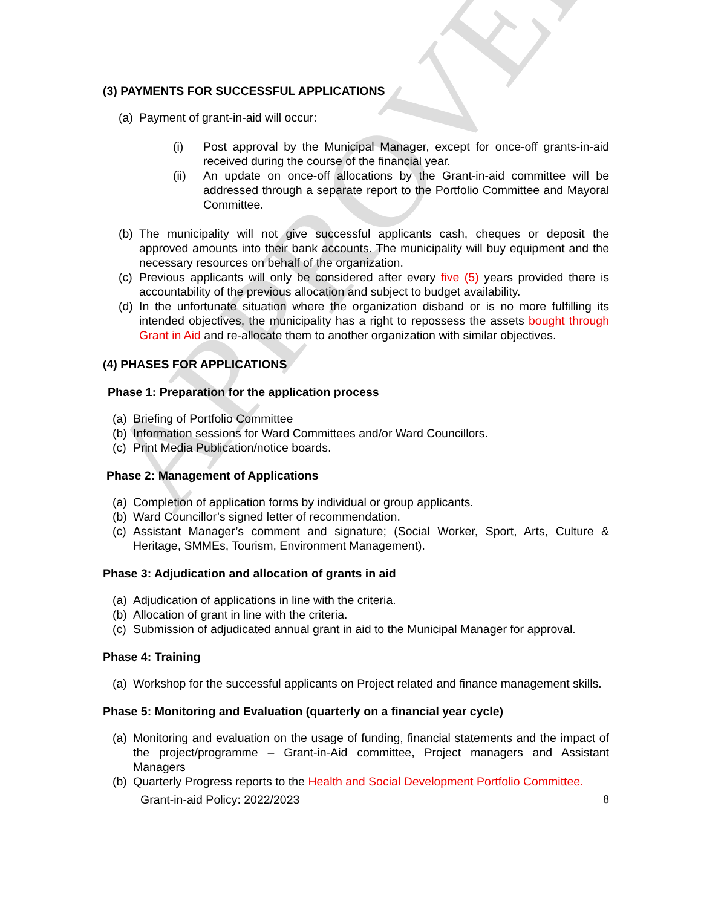APPROVED
(3) PAYMENTS FOR SUCCESSFUL APPLICATIONS
(a) Payment of grant-in-aid will occur:
(i) Post approval by the Municipal Manager, except for once-off grants-in-aid received during the course of the financial year.
(ii) An update on once-off allocations by the Grant-in-aid committee will be addressed through a separate report to the Portfolio Committee and Mayoral Committee.
(b) The municipality will not give successful applicants cash, cheques or deposit the approved amounts into their bank accounts. The municipality will buy equipment and the necessary resources on behalf of the organization.
(c) Previous applicants will only be considered after every five (5) years provided there is accountability of the previous allocation and subject to budget availability.
(d) In the unfortunate situation where the organization disband or is no more fulfilling its intended objectives, the municipality has a right to repossess the assets bought through Grant in Aid and re-allocate them to another organization with similar objectives.
(4) PHASES FOR APPLICATIONS
Phase 1: Preparation for the application process
(a) Briefing of Portfolio Committee
(b) Information sessions for Ward Committees and/or Ward Councillors.
(c) Print Media Publication/notice boards.
Phase 2: Management of Applications
(a) Completion of application forms by individual or group applicants.
(b) Ward Councillor’s signed letter of recommendation.
(c) Assistant Manager’s comment and signature; (Social Worker, Sport, Arts, Culture & Heritage, SMMEs, Tourism, Environment Management).
Phase 3: Adjudication and allocation of grants in aid
(a) Adjudication of applications in line with the criteria.
(b) Allocation of grant in line with the criteria.
(c) Submission of adjudicated annual grant in aid to the Municipal Manager for approval.
Phase 4: Training
(a) Workshop for the successful applicants on Project related and finance management skills.
Phase 5: Monitoring and Evaluation (quarterly on a financial year cycle)
(a) Monitoring and evaluation on the usage of funding, financial statements and the impact of the project/programme – Grant-in-Aid committee, Project managers and Assistant Managers
(b) Quarterly Progress reports to the Health and Social Development Portfolio Committee.
Grant-in-aid Policy: 2022/2023 8